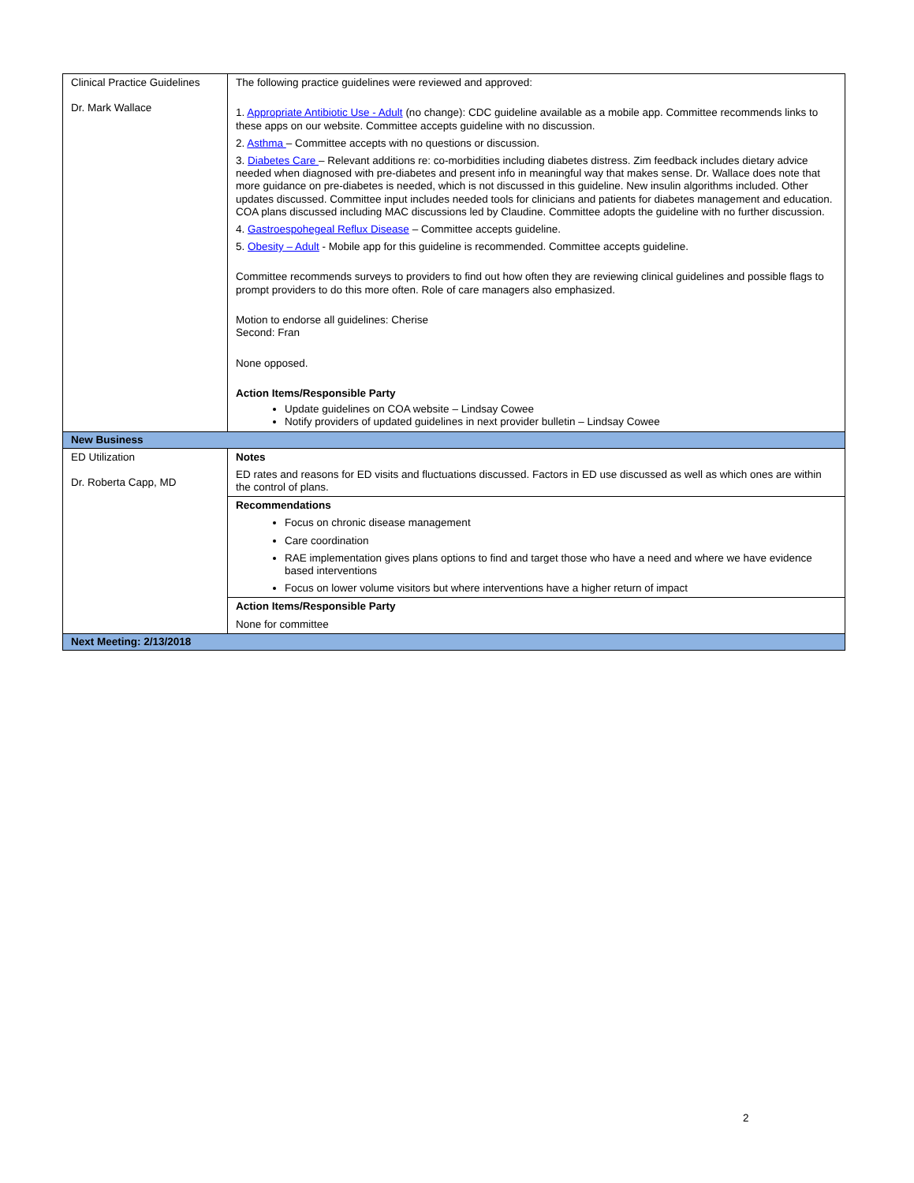| Clinical Practice Guidelines Dr. Mark Wallace | The following practice guidelines were reviewed and approved: 1. Appropriate Antibiotic Use - Adult (no change): CDC guideline available as a mobile app. Committee recommends links to these apps on our website. Committee accepts guideline with no discussion. 2. Asthma – Committee accepts with no questions or discussion. 3. Diabetes Care – Relevant additions re: co-morbidities including diabetes distress. Zim feedback includes dietary advice needed when diagnosed with pre-diabetes and present info in meaningful way that makes sense. Dr. Wallace does note that more guidance on pre-diabetes is needed, which is not discussed in this guideline. New insulin algorithms included. Other updates discussed. Committee input includes needed tools for clinicians and patients for diabetes management and education. COA plans discussed including MAC discussions led by Claudine. Committee adopts the guideline with no further discussion. 4. Gastroespohegeal Reflux Disease – Committee accepts guideline. 5. Obesity – Adult - Mobile app for this guideline is recommended. Committee accepts guideline. Committee recommends surveys to providers to find out how often they are reviewing clinical guidelines and possible flags to prompt providers to do this more often. Role of care managers also emphasized. Motion to endorse all guidelines: Cherise Second: Fran None opposed. Action Items/Responsible Party Update guidelines on COA website – Lindsay Cowee Notify providers of updated guidelines in next provider bulletin – Lindsay Cowee |
| New Business | |
| ED Utilization Dr. Roberta Capp, MD | Notes ED rates and reasons for ED visits and fluctuations discussed. Factors in ED use discussed as well as which ones are within the control of plans. |
| | Recommendations Focus on chronic disease management Care coordination RAE implementation gives plans options to find and target those who have a need and where we have evidence based interventions Focus on lower volume visitors but where interventions have a higher return of impact |
| | Action Items/Responsible Party None for committee |
| Next Meeting: 2/13/2018 | |
2